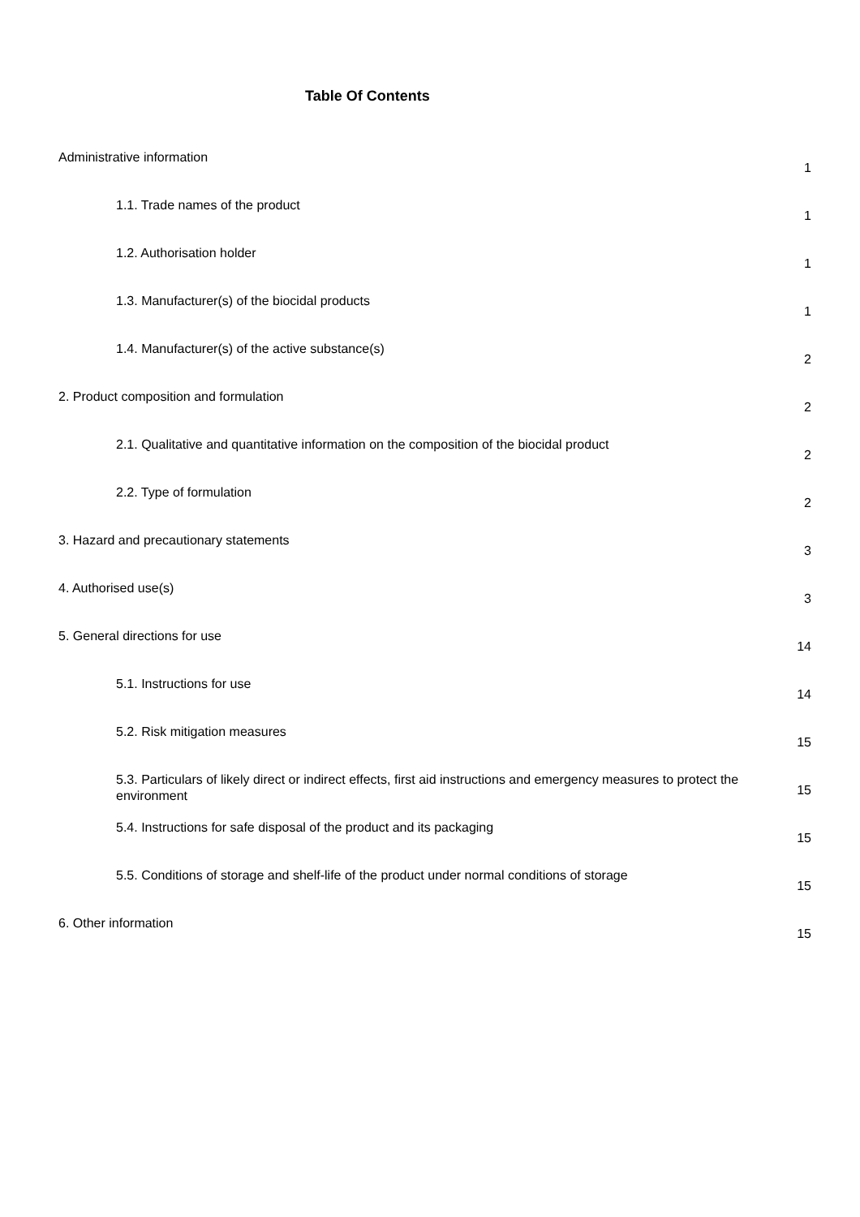Table Of Contents
| Administrative information | 1 |
| 1.1. Trade names of the product | 1 |
| 1.2. Authorisation holder | 1 |
| 1.3. Manufacturer(s) of the biocidal products | 1 |
| 1.4. Manufacturer(s) of the active substance(s) | 2 |
| 2. Product composition and formulation | 2 |
| 2.1. Qualitative and quantitative information on the composition of the biocidal product | 2 |
| 2.2. Type of formulation | 2 |
| 3. Hazard and precautionary statements | 3 |
| 4. Authorised use(s) | 3 |
| 5. General directions for use | 14 |
| 5.1. Instructions for use | 14 |
| 5.2. Risk mitigation measures | 15 |
| 5.3. Particulars of likely direct or indirect effects, first aid instructions and emergency measures to protect the environment | 15 |
| 5.4. Instructions for safe disposal of the product and its packaging | 15 |
| 5.5. Conditions of storage and shelf-life of the product under normal conditions of storage | 15 |
| 6. Other information | 15 |